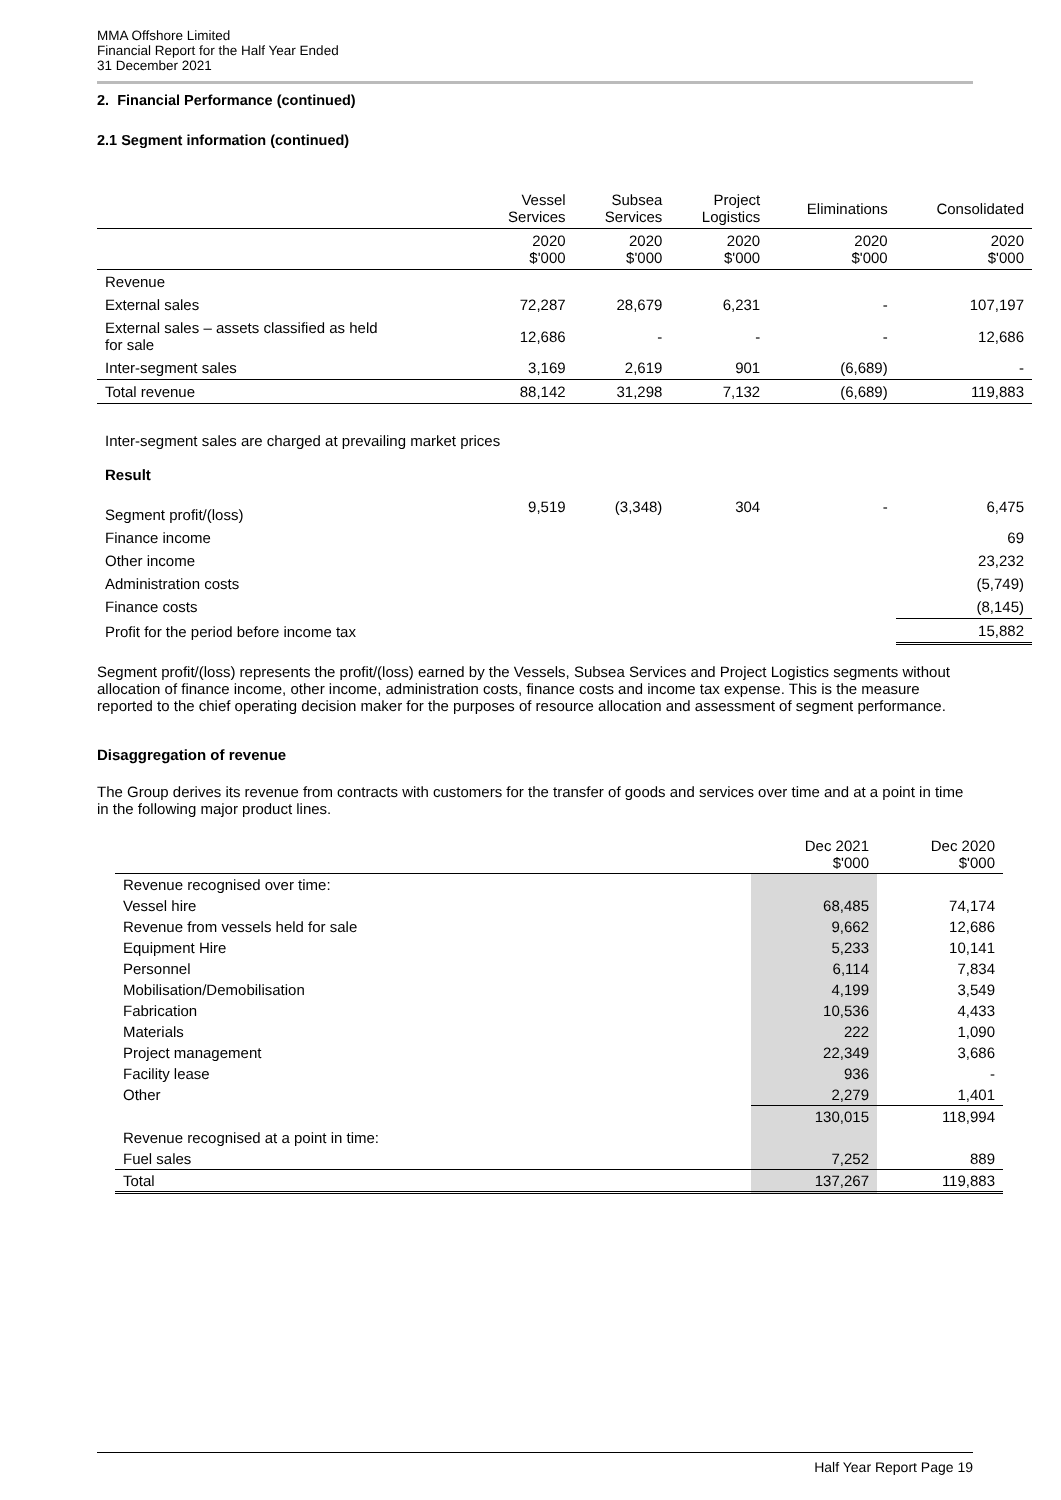MMA Offshore Limited
Financial Report for the Half Year Ended
31 December 2021
2. Financial Performance (continued)
2.1 Segment information (continued)
| | Vessel Services | Subsea Services | Project Logistics | Eliminations | Consolidated |
| --- | --- | --- | --- | --- | --- |
| | 2020 $'000 | 2020 $'000 | 2020 $'000 | 2020 $'000 | 2020 $'000 |
| Revenue | | | | | |
| External sales | 72,287 | 28,679 | 6,231 | - | 107,197 |
| External sales – assets classified as held for sale | 12,686 | - | - | - | 12,686 |
| Inter-segment sales | 3,169 | 2,619 | 901 | (6,689) | - |
| Total revenue | 88,142 | 31,298 | 7,132 | (6,689) | 119,883 |
| Inter-segment sales are charged at prevailing market prices | | | | | |
| Result | | | | | |
| Segment profit/(loss) | 9,519 | (3,348) | 304 | - | 6,475 |
| Finance income | | | | | 69 |
| Other income | | | | | 23,232 |
| Administration costs | | | | | (5,749) |
| Finance costs | | | | | (8,145) |
| Profit for the period before income tax | | | | | 15,882 |
Segment profit/(loss) represents the profit/(loss) earned by the Vessels, Subsea Services and Project Logistics segments without allocation of finance income, other income, administration costs, finance costs and income tax expense. This is the measure reported to the chief operating decision maker for the purposes of resource allocation and assessment of segment performance.
Disaggregation of revenue
The Group derives its revenue from contracts with customers for the transfer of goods and services over time and at a point in time in the following major product lines.
| | Dec 2021 $'000 | Dec 2020 $'000 |
| Revenue recognised over time: | | |
| Vessel hire | 68,485 | 74,174 |
| Revenue from vessels held for sale | 9,662 | 12,686 |
| Equipment Hire | 5,233 | 10,141 |
| Personnel | 6,114 | 7,834 |
| Mobilisation/Demobilisation | 4,199 | 3,549 |
| Fabrication | 10,536 | 4,433 |
| Materials | 222 | 1,090 |
| Project management | 22,349 | 3,686 |
| Facility lease | 936 | - |
| Other | 2,279 | 1,401 |
| | 130,015 | 118,994 |
| Revenue recognised at a point in time: | | |
| Fuel sales | 7,252 | 889 |
| Total | 137,267 | 119,883 |
Half Year Report Page 19